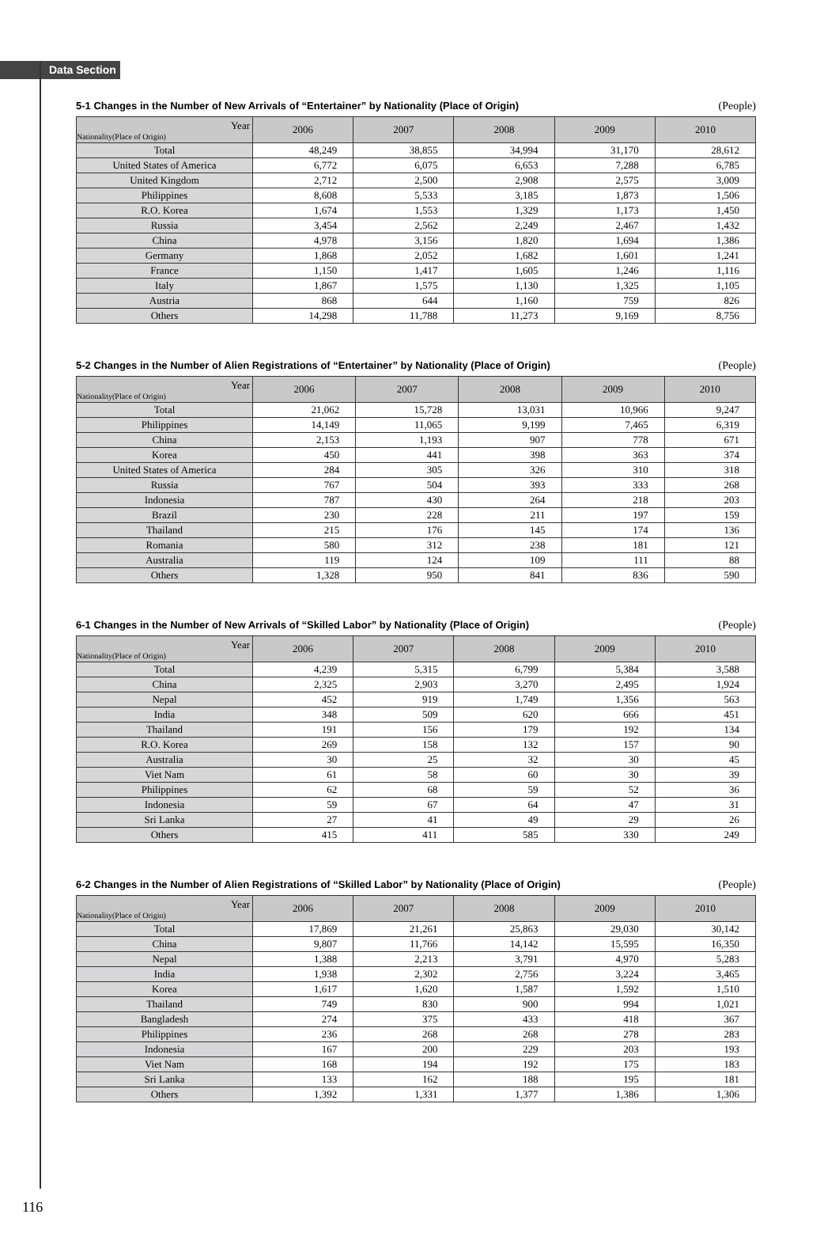Data Section
5-1 Changes in the Number of New Arrivals of “Entertainer” by Nationality (Place of Origin) (People)
| Year Nationality(Place of Origin) | 2006 | 2007 | 2008 | 2009 | 2010 |
| --- | --- | --- | --- | --- | --- |
| Total | 48,249 | 38,855 | 34,994 | 31,170 | 28,612 |
| United States of America | 6,772 | 6,075 | 6,653 | 7,288 | 6,785 |
| United Kingdom | 2,712 | 2,500 | 2,908 | 2,575 | 3,009 |
| Philippines | 8,608 | 5,533 | 3,185 | 1,873 | 1,506 |
| R.O. Korea | 1,674 | 1,553 | 1,329 | 1,173 | 1,450 |
| Russia | 3,454 | 2,562 | 2,249 | 2,467 | 1,432 |
| China | 4,978 | 3,156 | 1,820 | 1,694 | 1,386 |
| Germany | 1,868 | 2,052 | 1,682 | 1,601 | 1,241 |
| France | 1,150 | 1,417 | 1,605 | 1,246 | 1,116 |
| Italy | 1,867 | 1,575 | 1,130 | 1,325 | 1,105 |
| Austria | 868 | 644 | 1,160 | 759 | 826 |
| Others | 14,298 | 11,788 | 11,273 | 9,169 | 8,756 |
5-2 Changes in the Number of Alien Registrations of “Entertainer” by Nationality (Place of Origin) (People)
| Year Nationality(Place of Origin) | 2006 | 2007 | 2008 | 2009 | 2010 |
| --- | --- | --- | --- | --- | --- |
| Total | 21,062 | 15,728 | 13,031 | 10,966 | 9,247 |
| Philippines | 14,149 | 11,065 | 9,199 | 7,465 | 6,319 |
| China | 2,153 | 1,193 | 907 | 778 | 671 |
| Korea | 450 | 441 | 398 | 363 | 374 |
| United States of America | 284 | 305 | 326 | 310 | 318 |
| Russia | 767 | 504 | 393 | 333 | 268 |
| Indonesia | 787 | 430 | 264 | 218 | 203 |
| Brazil | 230 | 228 | 211 | 197 | 159 |
| Thailand | 215 | 176 | 145 | 174 | 136 |
| Romania | 580 | 312 | 238 | 181 | 121 |
| Australia | 119 | 124 | 109 | 111 | 88 |
| Others | 1,328 | 950 | 841 | 836 | 590 |
6-1 Changes in the Number of New Arrivals of “Skilled Labor” by Nationality (Place of Origin) (People)
| Year Nationality(Place of Origin) | 2006 | 2007 | 2008 | 2009 | 2010 |
| --- | --- | --- | --- | --- | --- |
| Total | 4,239 | 5,315 | 6,799 | 5,384 | 3,588 |
| China | 2,325 | 2,903 | 3,270 | 2,495 | 1,924 |
| Nepal | 452 | 919 | 1,749 | 1,356 | 563 |
| India | 348 | 509 | 620 | 666 | 451 |
| Thailand | 191 | 156 | 179 | 192 | 134 |
| R.O. Korea | 269 | 158 | 132 | 157 | 90 |
| Australia | 30 | 25 | 32 | 30 | 45 |
| Viet Nam | 61 | 58 | 60 | 30 | 39 |
| Philippines | 62 | 68 | 59 | 52 | 36 |
| Indonesia | 59 | 67 | 64 | 47 | 31 |
| Sri Lanka | 27 | 41 | 49 | 29 | 26 |
| Others | 415 | 411 | 585 | 330 | 249 |
6-2 Changes in the Number of Alien Registrations of “Skilled Labor” by Nationality (Place of Origin) (People)
| Year Nationality(Place of Origin) | 2006 | 2007 | 2008 | 2009 | 2010 |
| --- | --- | --- | --- | --- | --- |
| Total | 17,869 | 21,261 | 25,863 | 29,030 | 30,142 |
| China | 9,807 | 11,766 | 14,142 | 15,595 | 16,350 |
| Nepal | 1,388 | 2,213 | 3,791 | 4,970 | 5,283 |
| India | 1,938 | 2,302 | 2,756 | 3,224 | 3,465 |
| Korea | 1,617 | 1,620 | 1,587 | 1,592 | 1,510 |
| Thailand | 749 | 830 | 900 | 994 | 1,021 |
| Bangladesh | 274 | 375 | 433 | 418 | 367 |
| Philippines | 236 | 268 | 268 | 278 | 283 |
| Indonesia | 167 | 200 | 229 | 203 | 193 |
| Viet Nam | 168 | 194 | 192 | 175 | 183 |
| Sri Lanka | 133 | 162 | 188 | 195 | 181 |
| Others | 1,392 | 1,331 | 1,377 | 1,386 | 1,306 |
116